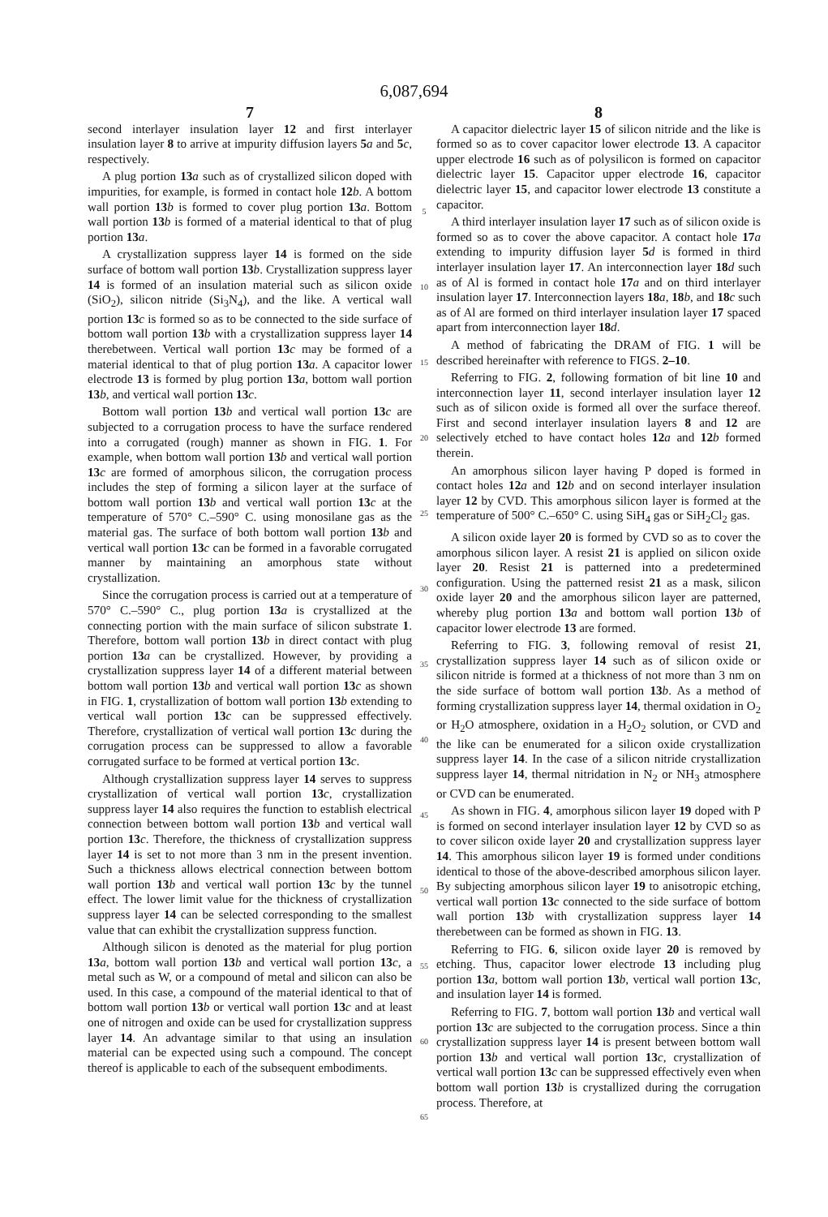6,087,694
7
second interlayer insulation layer 12 and first interlayer insulation layer 8 to arrive at impurity diffusion layers 5 a and 5 c, respectively.
A plug portion 13 a such as of crystallized silicon doped with impurities, for example, is formed in contact hole 12 b. A bottom wall portion 13 b is formed to cover plug portion 13 a. Bottom wall portion 13 b is formed of a material identical to that of plug portion 13 a.
A crystallization suppress layer 14 is formed on the side surface of bottom wall portion 13 b. Crystallization suppress layer 14 is formed of an insulation material such as silicon oxide (SiO<sub>2</sub>), silicon nitride (Si<sub>3</sub>N<sub>4</sub>), and the like. A vertical wall portion 13 c is formed so as to be connected to the side surface of bottom wall portion 13 b with a crystallization suppress layer 14 therebetween. Vertical wall portion 13 c may be formed of a material identical to that of plug portion 13 a. A capacitor lower electrode 13 is formed by plug portion 13 a, bottom wall portion 13 b, and vertical wall portion 13 c.
Bottom wall portion 13 b and vertical wall portion 13 c are subjected to a corrugation process to have the surface rendered into a corrugated (rough) manner as shown in FIG. 1. For example, when bottom wall portion 13 b and vertical wall portion 13 c are formed of amorphous silicon, the corrugation process includes the step of forming a silicon layer at the surface of bottom wall portion 13 b and vertical wall portion 13 c at the temperature of 570° C.–590° C. using monosilane gas as the material gas. The surface of both bottom wall portion 13 b and vertical wall portion 13 c can be formed in a favorable corrugated manner by maintaining an amorphous state without crystallization.
Since the corrugation process is carried out at a temperature of 570° C.–590° C., plug portion 13 a is crystallized at the connecting portion with the main surface of silicon substrate 1. Therefore, bottom wall portion 13 b in direct contact with plug portion 13 a can be crystallized. However, by providing a crystallization suppress layer 14 of a different material between bottom wall portion 13 b and vertical wall portion 13 c as shown in FIG. 1, crystallization of bottom wall portion 13 b extending to vertical wall portion 13 c can be suppressed effectively. Therefore, crystallization of vertical wall portion 13 c during the corrugation process can be suppressed to allow a favorable corrugated surface to be formed at vertical portion 13 c.
Although crystallization suppress layer 14 serves to suppress crystallization of vertical wall portion 13 c, crystallization suppress layer 14 also requires the function to establish electrical connection between bottom wall portion 13 b and vertical wall portion 13 c. Therefore, the thickness of crystallization suppress layer 14 is set to not more than 3 nm in the present invention. Such a thickness allows electrical connection between bottom wall portion 13 b and vertical wall portion 13 c by the tunnel effect. The lower limit value for the thickness of crystallization suppress layer 14 can be selected corresponding to the smallest value that can exhibit the crystallization suppress function.
Although silicon is denoted as the material for plug portion 13 a, bottom wall portion 13 b and vertical wall portion 13 c, a metal such as W, or a compound of metal and silicon can also be used. In this case, a compound of the material identical to that of bottom wall portion 13 b or vertical wall portion 13 c and at least one of nitrogen and oxide can be used for crystallization suppress layer 14. An advantage similar to that using an insulation material can be expected using such a compound. The concept thereof is applicable to each of the subsequent embodiments.
5
10
15
20
25
30
35
40
45
50
55
60
65
8
A capacitor dielectric layer 15 of silicon nitride and the like is formed so as to cover capacitor lower electrode 13. A capacitor upper electrode 16 such as of polysilicon is formed on capacitor dielectric layer 15. Capacitor upper electrode 16, capacitor dielectric layer 15, and capacitor lower electrode 13 constitute a capacitor.
A third interlayer insulation layer 17 such as of silicon oxide is formed so as to cover the above capacitor. A contact hole 17 a extending to impurity diffusion layer 5 d is formed in third interlayer insulation layer 17. An interconnection layer 18 d such as of Al is formed in contact hole 17 a and on third interlayer insulation layer 17. Interconnection layers 18 a, 18 b, and 18 c such as of Al are formed on third interlayer insulation layer 17 spaced apart from interconnection layer 18 d.
A method of fabricating the DRAM of FIG. 1 will be described hereinafter with reference to FIGS. 2–10.
Referring to FIG. 2, following formation of bit line 10 and interconnection layer 11, second interlayer insulation layer 12 such as of silicon oxide is formed all over the surface thereof. First and second interlayer insulation layers 8 and 12 are selectively etched to have contact holes 12 a and 12 b formed therein.
An amorphous silicon layer having P doped is formed in contact holes 12 a and 12 b and on second interlayer insulation layer 12 by CVD. This amorphous silicon layer is formed at the temperature of 500° C.–650° C. using SiH<sub>4</sub> gas or SiH<sub>2</sub>Cl<sub>2</sub> gas.
A silicon oxide layer 20 is formed by CVD so as to cover the amorphous silicon layer. A resist 21 is applied on silicon oxide layer 20. Resist 21 is patterned into a predetermined configuration. Using the patterned resist 21 as a mask, silicon oxide layer 20 and the amorphous silicon layer are patterned, whereby plug portion 13 a and bottom wall portion 13 b of capacitor lower electrode 13 are formed.
Referring to FIG. 3, following removal of resist 21, crystallization suppress layer 14 such as of silicon oxide or silicon nitride is formed at a thickness of not more than 3 nm on the side surface of bottom wall portion 13 b. As a method of forming crystallization suppress layer 14, thermal oxidation in O<sub>2</sub> or H<sub>2</sub>O atmosphere, oxidation in a H<sub>2</sub>O<sub>2</sub> solution, or CVD and the like can be enumerated for a silicon oxide crystallization suppress layer 14. In the case of a silicon nitride crystallization suppress layer 14, thermal nitridation in N<sub>2</sub> or NH<sub>3</sub> atmosphere or CVD can be enumerated.
As shown in FIG. 4, amorphous silicon layer 19 doped with P is formed on second interlayer insulation layer 12 by CVD so as to cover silicon oxide layer 20 and crystallization suppress layer 14. This amorphous silicon layer 19 is formed under conditions identical to those of the above-described amorphous silicon layer. By subjecting amorphous silicon layer 19 to anisotropic etching, vertical wall portion 13 c connected to the side surface of bottom wall portion 13 b with crystallization suppress layer 14 therebetween can be formed as shown in FIG. 13.
Referring to FIG. 6, silicon oxide layer 20 is removed by etching. Thus, capacitor lower electrode 13 including plug portion 13 a, bottom wall portion 13 b, vertical wall portion 13 c, and insulation layer 14 is formed.
Referring to FIG. 7, bottom wall portion 13 b and vertical wall portion 13 c are subjected to the corrugation process. Since a thin crystallization suppress layer 14 is present between bottom wall portion 13 b and vertical wall portion 13 c, crystallization of vertical wall portion 13 c can be suppressed effectively even when bottom wall portion 13 b is crystallized during the corrugation process. Therefore, at